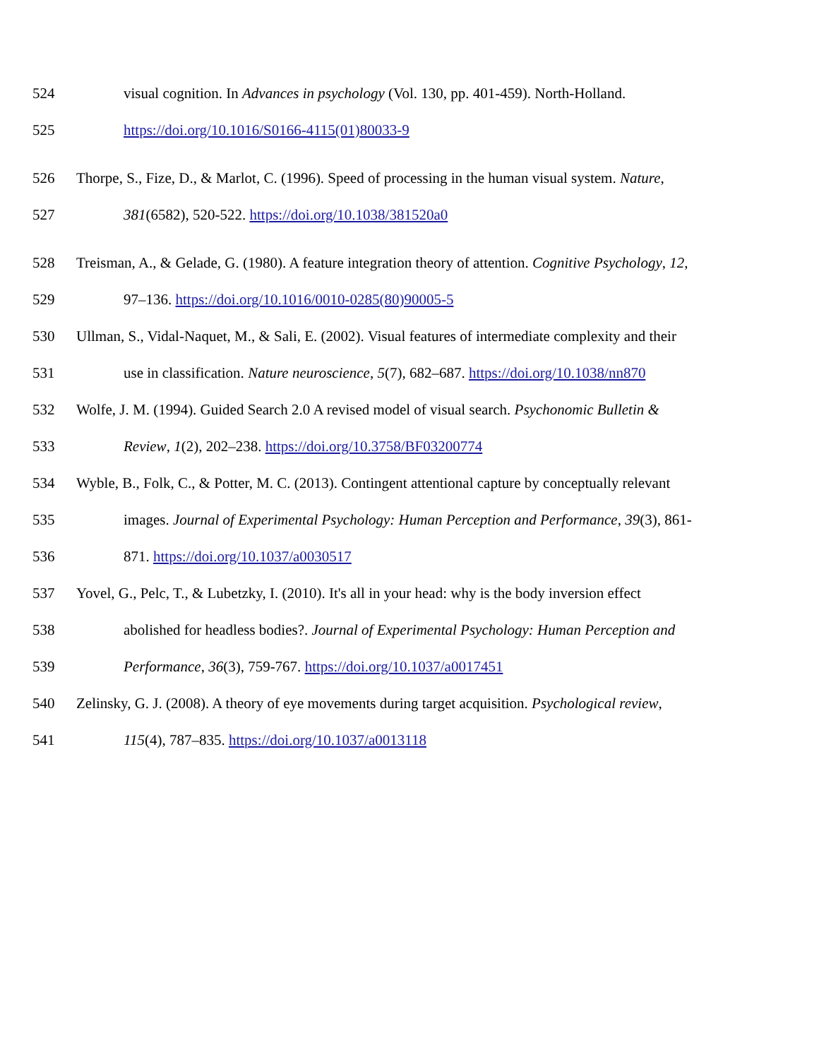524 visual cognition. In Advances in psychology (Vol. 130, pp. 401-459). North-Holland.
525 https://doi.org/10.1016/S0166-4115(01)80033-9
526 Thorpe, S., Fize, D., & Marlot, C. (1996). Speed of processing in the human visual system. Nature,
527 381(6582), 520-522. https://doi.org/10.1038/381520a0
528 Treisman, A., & Gelade, G. (1980). A feature integration theory of attention. Cognitive Psychology, 12,
529 97–136. https://doi.org/10.1016/0010-0285(80)90005-5
530 Ullman, S., Vidal-Naquet, M., & Sali, E. (2002). Visual features of intermediate complexity and their
531 use in classification. Nature neuroscience, 5(7), 682–687. https://doi.org/10.1038/nn870
532 Wolfe, J. M. (1994). Guided Search 2.0 A revised model of visual search. Psychonomic Bulletin &
533 Review, 1(2), 202–238. https://doi.org/10.3758/BF03200774
534 Wyble, B., Folk, C., & Potter, M. C. (2013). Contingent attentional capture by conceptually relevant
535 images. Journal of Experimental Psychology: Human Perception and Performance, 39(3), 861-
536 871. https://doi.org/10.1037/a0030517
537 Yovel, G., Pelc, T., & Lubetzky, I. (2010). It's all in your head: why is the body inversion effect
538 abolished for headless bodies?. Journal of Experimental Psychology: Human Perception and
539 Performance, 36(3), 759-767. https://doi.org/10.1037/a0017451
540 Zelinsky, G. J. (2008). A theory of eye movements during target acquisition. Psychological review,
541 115(4), 787–835. https://doi.org/10.1037/a0013118